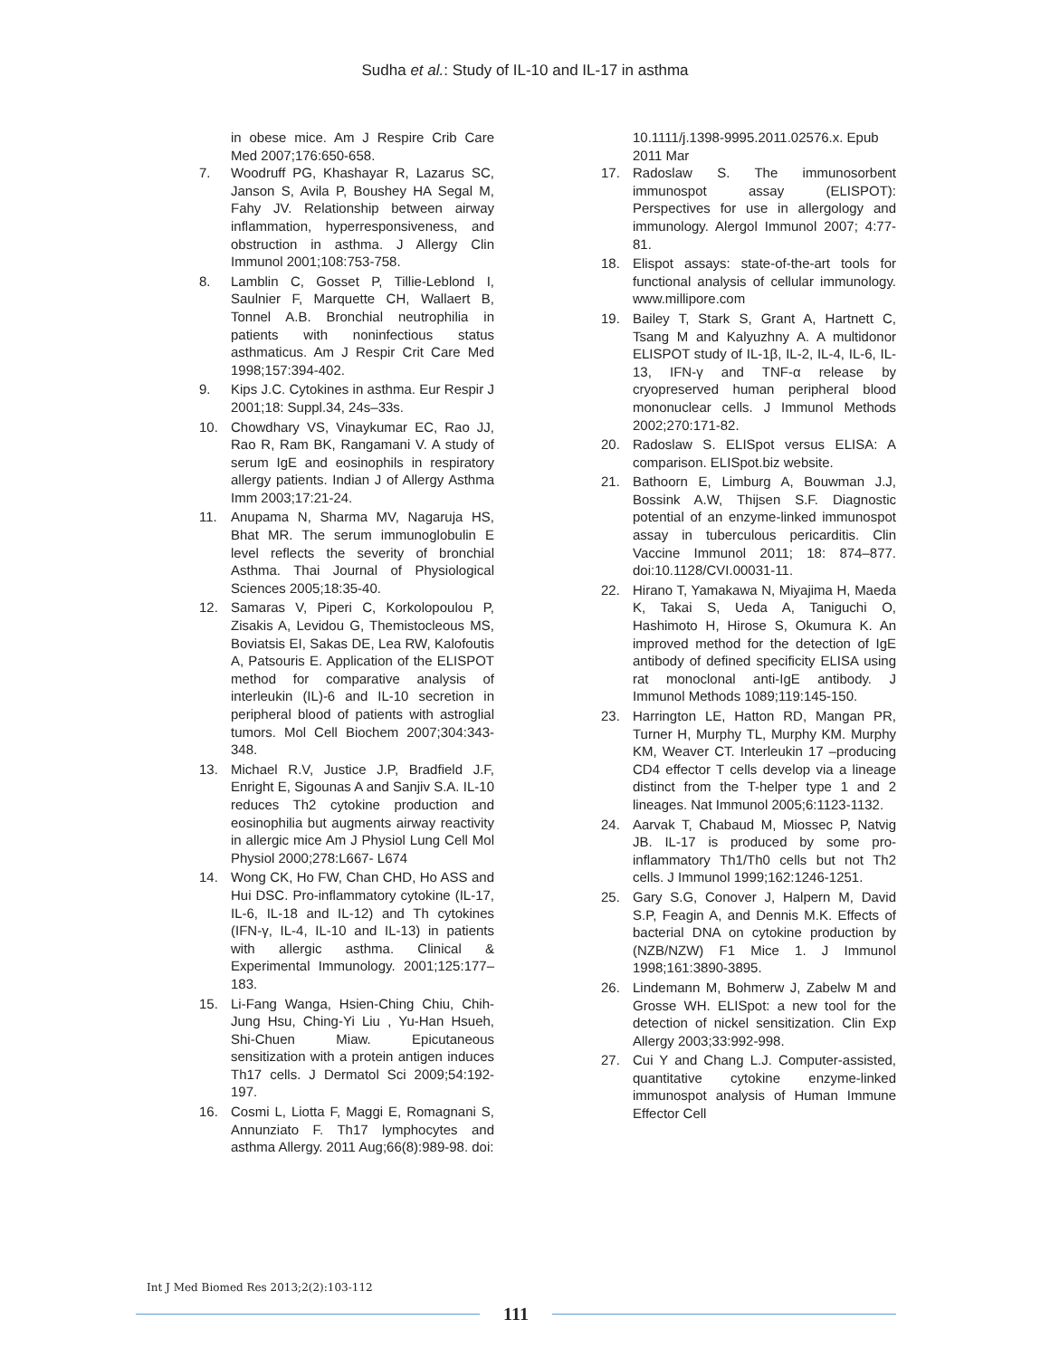Sudha et al.: Study of IL-10 and IL-17 in asthma
in obese mice. Am J Respire Crib Care Med 2007;176:650-658.
7. Woodruff PG, Khashayar R, Lazarus SC, Janson S, Avila P, Boushey HA Segal M, Fahy JV. Relationship between airway inflammation, hyperresponsiveness, and obstruction in asthma. J Allergy Clin Immunol 2001;108:753-758.
8. Lamblin C, Gosset P, Tillie-Leblond I, Saulnier F, Marquette CH, Wallaert B, Tonnel A.B. Bronchial neutrophilia in patients with noninfectious status asthmaticus. Am J Respir Crit Care Med 1998;157:394-402.
9. Kips J.C. Cytokines in asthma. Eur Respir J 2001;18: Suppl.34, 24s–33s.
10. Chowdhary VS, Vinaykumar EC, Rao JJ, Rao R, Ram BK, Rangamani V. A study of serum IgE and eosinophils in respiratory allergy patients. Indian J of Allergy Asthma Imm 2003;17:21-24.
11. Anupama N, Sharma MV, Nagaruja HS, Bhat MR. The serum immunoglobulin E level reflects the severity of bronchial Asthma. Thai Journal of Physiological Sciences 2005;18:35-40.
12. Samaras V, Piperi C, Korkolopoulou P, Zisakis A, Levidou G, Themistocleous MS, Boviatsis EI, Sakas DE, Lea RW, Kalofoutis A, Patsouris E. Application of the ELISPOT method for comparative analysis of interleukin (IL)-6 and IL-10 secretion in peripheral blood of patients with astroglial tumors. Mol Cell Biochem 2007;304:343-348.
13. Michael R.V, Justice J.P, Bradfield J.F, Enright E, Sigounas A and Sanjiv S.A. IL-10 reduces Th2 cytokine production and eosinophilia but augments airway reactivity in allergic mice Am J Physiol Lung Cell Mol Physiol 2000;278:L667- L674
14. Wong CK, Ho FW, Chan CHD, Ho ASS and Hui DSC. Pro-inflammatory cytokine (IL-17, IL-6, IL-18 and IL-12) and Th cytokines (IFN-γ, IL-4, IL-10 and IL-13) in patients with allergic asthma. Clinical & Experimental Immunology. 2001;125:177–183.
15. Li-Fang Wanga, Hsien-Ching Chiu, Chih-Jung Hsu, Ching-Yi Liu , Yu-Han Hsueh, Shi-Chuen Miaw. Epicutaneous sensitization with a protein antigen induces Th17 cells. J Dermatol Sci 2009;54:192-197.
16. Cosmi L, Liotta F, Maggi E, Romagnani S, Annunziato F. Th17 lymphocytes and asthma Allergy. 2011 Aug;66(8):989-98. doi:
10.1111/j.1398-9995.2011.02576.x. Epub 2011 Mar
17. Radoslaw S. The immunosorbent immunospot assay (ELISPOT): Perspectives for use in allergology and immunology. Alergol Immunol 2007; 4:77-81.
18. Elispot assays: state-of-the-art tools for functional analysis of cellular immunology. www.millipore.com
19. Bailey T, Stark S, Grant A, Hartnett C, Tsang M and Kalyuzhny A. A multidonor ELISPOT study of IL-1β, IL-2, IL-4, IL-6, IL-13, IFN-γ and TNF-α release by cryopreserved human peripheral blood mononuclear cells. J Immunol Methods 2002;270:171-82.
20. Radoslaw S. ELISpot versus ELISA: A comparison. ELISpot.biz website.
21. Bathoorn E, Limburg A, Bouwman J.J, Bossink A.W, Thijsen S.F. Diagnostic potential of an enzyme-linked immunospot assay in tuberculous pericarditis. Clin Vaccine Immunol 2011; 18: 874–877. doi:10.1128/CVI.00031-11.
22. Hirano T, Yamakawa N, Miyajima H, Maeda K, Takai S, Ueda A, Taniguchi O, Hashimoto H, Hirose S, Okumura K. An improved method for the detection of IgE antibody of defined specificity ELISA using rat monoclonal anti-IgE antibody. J Immunol Methods 1089;119:145-150.
23. Harrington LE, Hatton RD, Mangan PR, Turner H, Murphy TL, Murphy KM. Murphy KM, Weaver CT. Interleukin 17 –producing CD4 effector T cells develop via a lineage distinct from the T-helper type 1 and 2 lineages. Nat Immunol 2005;6:1123-1132.
24. Aarvak T, Chabaud M, Miossec P, Natvig JB. IL-17 is produced by some pro-inflammatory Th1/Th0 cells but not Th2 cells. J Immunol 1999;162:1246-1251.
25. Gary S.G, Conover J, Halpern M, David S.P, Feagin A, and Dennis M.K. Effects of bacterial DNA on cytokine production by (NZB/NZW) F1 Mice 1. J Immunol 1998;161:3890-3895.
26. Lindemann M, Bohmerw J, Zabelw M and Grosse WH. ELISpot: a new tool for the detection of nickel sensitization. Clin Exp Allergy 2003;33:992-998.
27. Cui Y and Chang L.J. Computer-assisted, quantitative cytokine enzyme-linked immunospot analysis of Human Immune Effector Cell
Int J Med Biomed Res 2013;2(2):103-112
111